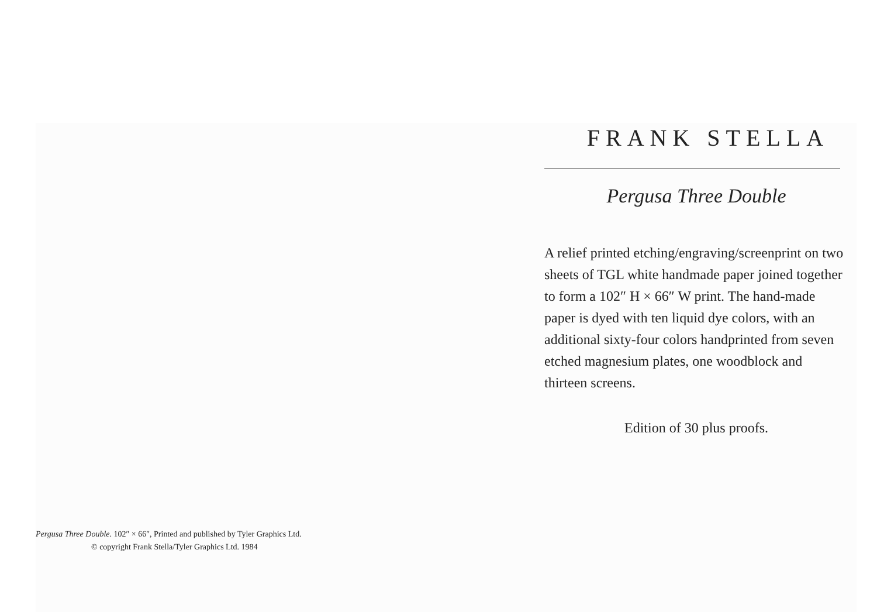Pergusa Three Double. 102″ × 66″, Printed and published by Tyler Graphics Ltd.
© copyright Frank Stella/Tyler Graphics Ltd. 1984
FRANK STELLA
Pergusa Three Double
A relief printed etching/engraving/screenprint on two sheets of TGL white handmade paper joined together to form a 102″ H × 66″ W print. The hand-made paper is dyed with ten liquid dye colors, with an additional sixty-four colors handprinted from seven etched magnesium plates, one woodblock and thirteen screens.
Edition of 30 plus proofs.